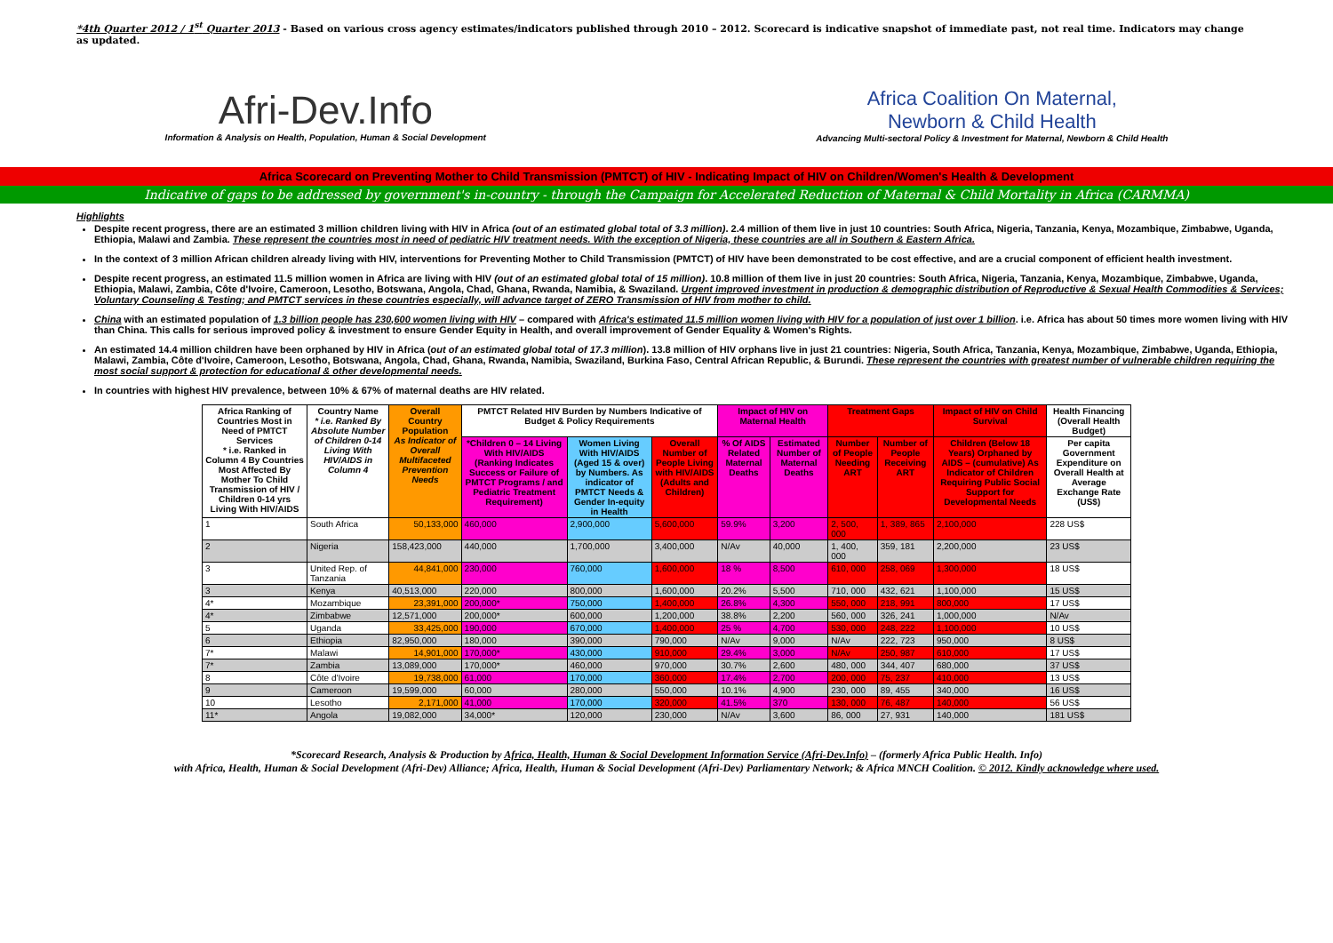*4th Quarter 2012 / 1<sup>st</sup> Quarter 2013 - Based on various cross agency estimates/indicators published through 2010 – 2012. Scorecard is indicative snapshot of immediate past, not real time. Indicators may change as updated.
Afri-Dev.Info
Information & Analysis on Health, Population, Human & Social Development
Africa Coalition On Maternal,
Newborn & Child Health
Advancing Multi-sectoral Policy & Investment for Maternal, Newborn & Child Health
Africa Scorecard on Preventing Mother to Child Transmission (PMTCT) of HIV - Indicating Impact of HIV on Children/Women's Health & Development
Indicative of gaps to be addressed by government's in-country - through the Campaign for Accelerated Reduction of Maternal & Child Mortality in Africa (CARMMA)
Highlights
Despite recent progress, there are an estimated 3 million children living with HIV in Africa (out of an estimated global total of 3.3 million). 2.4 million of them live in just 10 countries: South Africa, Nigeria, Tanzania, Kenya, Mozambique, Zimbabwe, Uganda, Ethiopia, Malawi and Zambia. These represent the countries most in need of pediatric HIV treatment needs. With the exception of Nigeria, these countries are all in Southern & Eastern Africa.
In the context of 3 million African children already living with HIV, interventions for Preventing Mother to Child Transmission (PMTCT) of HIV have been demonstrated to be cost effective, and are a crucial component of efficient health investment.
Despite recent progress, an estimated 11.5 million women in Africa are living with HIV (out of an estimated global total of 15 million). 10.8 million of them live in just 20 countries: South Africa, Nigeria, Tanzania, Kenya, Mozambique, Zimbabwe, Uganda, Ethiopia, Malawi, Zambia, Côte d'Ivoire, Cameroon, Lesotho, Botswana, Angola, Chad, Ghana, Rwanda, Namibia, & Swaziland. Urgent improved investment in production & demographic distribution of Reproductive & Sexual Health Commodities & Services; Voluntary Counseling & Testing; and PMTCT services in these countries especially, will advance target of ZERO Transmission of HIV from mother to child.
China with an estimated population of 1.3 billion people has 230,600 women living with HIV – compared with Africa's estimated 11.5 million women living with HIV for a population of just over 1 billion. i.e. Africa has about 50 times more women living with HIV than China. This calls for serious improved policy & investment to ensure Gender Equity in Health, and overall improvement of Gender Equality & Women's Rights.
An estimated 14.4 million children have been orphaned by HIV in Africa (out of an estimated global total of 17.3 million). 13.8 million of HIV orphans live in just 21 countries: Nigeria, South Africa, Tanzania, Kenya, Mozambique, Zimbabwe, Uganda, Ethiopia, Malawi, Zambia, Côte d'Ivoire, Cameroon, Lesotho, Botswana, Angola, Chad, Ghana, Rwanda, Namibia, Swaziland, Burkina Faso, Central African Republic, & Burundi. These represent the countries with greatest number of vulnerable children requiring the most social support & protection for educational & other developmental needs.
In countries with highest HIV prevalence, between 10% & 67% of maternal deaths are HIV related.
| Africa Ranking of Countries Most in Need of PMTCT Services * i.e. Ranked in Column 4 By Countries Most Affected By Mother To Child Transmission of HIV / Children 0-14 yrs Living With HIV/AIDS | Country Name * i.e. Ranked By Absolute Number of Children 0-14 Living With HIV/AIDS in Column 4 | Overall Country Population As Indicator of Overall Multifaceted Prevention Needs | PMTCT Related HIV Burden by Numbers Indicative of Budget & Policy Requirements | | | Impact of HIV on Maternal Health | | Treatment Gaps | | Impact of HIV on Child Survival | Health Financing (Overall Health Budget) |
| --- | --- | --- | --- | --- | --- | --- | --- | --- | --- | --- | --- |
| | | | *Children 0 – 14 Living With HIV/AIDS (Ranking Indicates Success or Failure of PMTCT Programs / and Pediatric Treatment Requirement) | Women Living With HIV/AIDS (Aged 15 & over) by Numbers. As indicator of PMTCT Needs & Gender In-equity in Health | Overall Number of People Living with HIV/AIDS (Adults and Children) | % Of AIDS Related Maternal Deaths | Estimated Number of Maternal Deaths | Number of People Needing ART | Number of People Receiving ART | Children (Below 18 Years) Orphaned by AIDS – (cumulative) As Indicator of Children Requiring Public Social Support for Developmental Needs | Per capita Government Expenditure on Overall Health at Average Exchange Rate (US$) |
| 1 | South Africa | 50,133,000 | 460,000 | 2,900,000 | 5,600,000 | 59.9% | 3,200 | 2, 500, 000 | 1, 389, 865 | 2,100,000 | 228 US$ |
| 2 | Nigeria | 158,423,000 | 440,000 | 1,700,000 | 3,400,000 | N/Av | 40,000 | 1, 400, 000 | 359, 181 | 2,200,000 | 23 US$ |
| 3 | United Rep. of Tanzania | 44,841,000 | 230,000 | 760,000 | 1,600,000 | 18 % | 8,500 | 610, 000 | 258, 069 | 1,300,000 | 18 US$ |
| 3 | Kenya | 40,513,000 | 220,000 | 800,000 | 1,600,000 | 20.2% | 5,500 | 710, 000 | 432, 621 | 1,100,000 | 15 US$ |
| 4* | Mozambique | 23,391,000 | 200,000* | 750,000 | 1,400,000 | 26.8% | 4,300 | 550, 000 | 218, 991 | 800,000 | 17 US$ |
| 4* | Zimbabwe | 12,571,000 | 200,000* | 600,000 | 1,200,000 | 38.8% | 2,200 | 560, 000 | 326, 241 | 1,000,000 | N/Av |
| 5 | Uganda | 33,425,000 | 190,000 | 670,000 | 1,400,000 | 25 % | 4,700 | 530, 000 | 248, 222 | 1,100,000 | 10 US$ |
| 6 | Ethiopia | 82,950,000 | 180,000 | 390,000 | 790,000 | N/Av | 9,000 | N/Av | 222, 723 | 950,000 | 8 US$ |
| 7* | Malawi | 14,901,000 | 170,000* | 430,000 | 910,000 | 29.4% | 3,000 | N/Av | 250, 987 | 610,000 | 17 US$ |
| 7* | Zambia | 13,089,000 | 170,000* | 460,000 | 970,000 | 30.7% | 2,600 | 480, 000 | 344, 407 | 680,000 | 37 US$ |
| 8 | Côte d'Ivoire | 19,738,000 | 61,000 | 170,000 | 360,000 | 17.4% | 2,700 | 200, 000 | 75, 237 | 410,000 | 13 US$ |
| 9 | Cameroon | 19,599,000 | 60,000 | 280,000 | 550,000 | 10.1% | 4,900 | 230, 000 | 89, 455 | 340,000 | 16 US$ |
| 10 | Lesotho | 2,171,000 | 41,000 | 170,000 | 320,000 | 41.5% | 370 | 130, 000 | 76, 487 | 140,000 | 56 US$ |
| 11* | Angola | 19,082,000 | 34,000* | 120,000 | 230,000 | N/Av | 3,600 | 86, 000 | 27, 931 | 140,000 | 181 US$ |
*Scorecard Research, Analysis & Production by Africa, Health, Human & Social Development Information Service (Afri-Dev.Info) – (formerly Africa Public Health. Info)
with Africa, Health, Human & Social Development (Afri-Dev) Alliance; Africa, Health, Human & Social Development (Afri-Dev) Parliamentary Network; & Africa MNCH Coalition. © 2012. Kindly acknowledge where used.